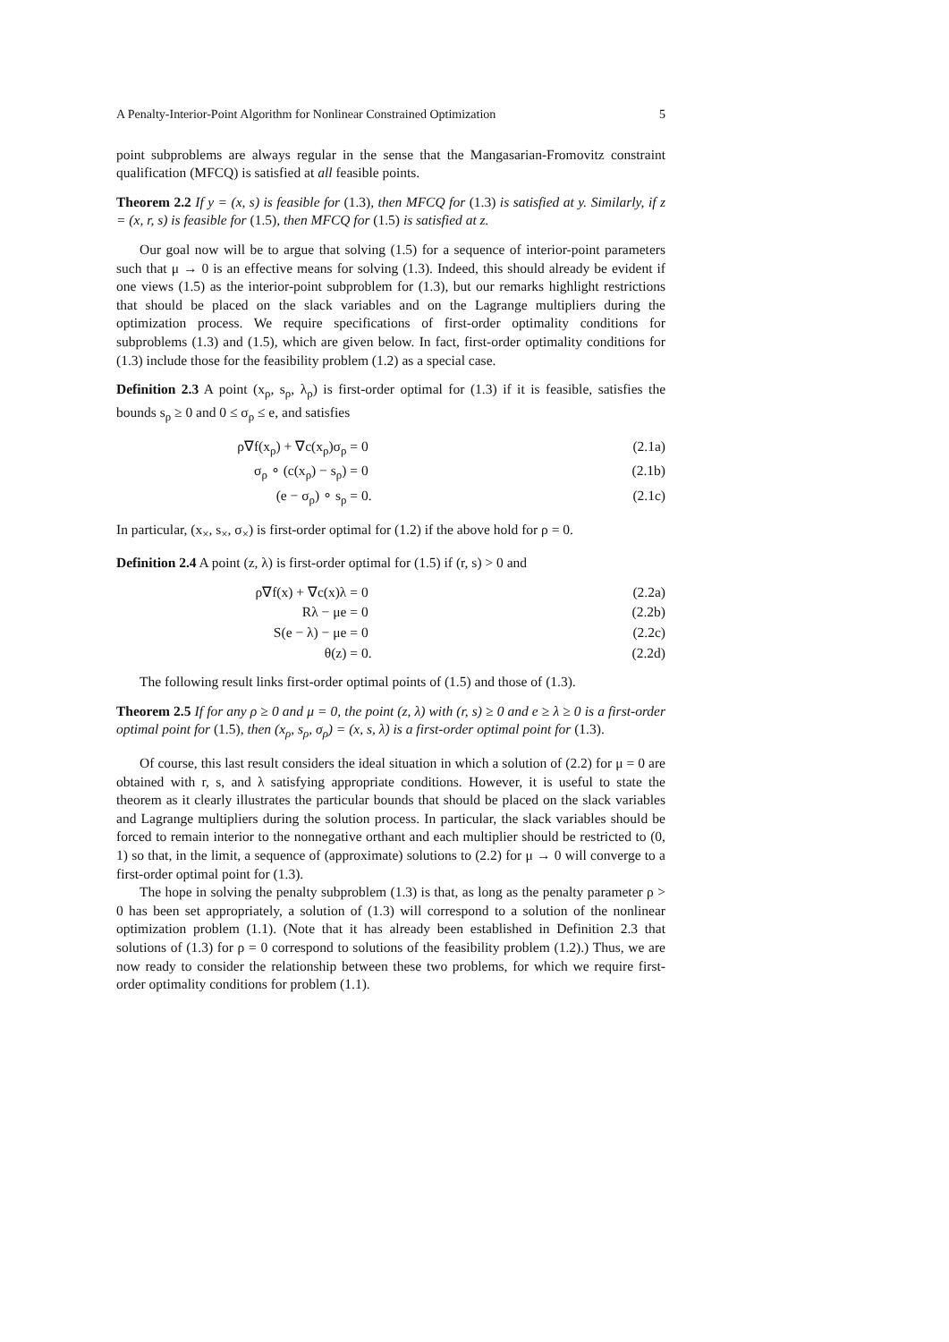A Penalty-Interior-Point Algorithm for Nonlinear Constrained Optimization 5
point subproblems are always regular in the sense that the Mangasarian-Fromovitz constraint qualification (MFCQ) is satisfied at all feasible points.
Theorem 2.2 If y = (x, s) is feasible for (1.3), then MFCQ for (1.3) is satisfied at y. Similarly, if z = (x, r, s) is feasible for (1.5), then MFCQ for (1.5) is satisfied at z.
Our goal now will be to argue that solving (1.5) for a sequence of interior-point parameters such that μ → 0 is an effective means for solving (1.3). Indeed, this should already be evident if one views (1.5) as the interior-point subproblem for (1.3), but our remarks highlight restrictions that should be placed on the slack variables and on the Lagrange multipliers during the optimization process. We require specifications of first-order optimality conditions for subproblems (1.3) and (1.5), which are given below. In fact, first-order optimality conditions for (1.3) include those for the feasibility problem (1.2) as a special case.
Definition 2.3 A point (x<sub>ρ</sub>, s<sub>ρ</sub>, λ<sub>ρ</sub>) is first-order optimal for (1.3) if it is feasible, satisfies the bounds s<sub>ρ</sub> ≥ 0 and 0 ≤ σ<sub>ρ</sub> ≤ e, and satisfies
ρ∇f(x<sub>ρ</sub>) + ∇c(x<sub>ρ</sub>)σ<sub>ρ</sub> = 0 (2.1a)
σ<sub>ρ</sub> ∘ (c(x<sub>ρ</sub>) − s<sub>ρ</sub>) = 0 (2.1b)
(e − σ<sub>ρ</sub>) ∘ s<sub>ρ</sub> = 0. (2.1c)
In particular, (x<sub>×</sub>, s<sub>×</sub>, σ<sub>×</sub>) is first-order optimal for (1.2) if the above hold for ρ = 0.
Definition 2.4 A point (z, λ) is first-order optimal for (1.5) if (r, s) > 0 and
ρ∇f(x) + ∇c(x)λ = 0 (2.2a)
Rλ − μe = 0 (2.2b)
S(e − λ) − μe = 0 (2.2c)
θ(z) = 0. (2.2d)
The following result links first-order optimal points of (1.5) and those of (1.3).
Theorem 2.5 If for any ρ ≥ 0 and μ = 0, the point (z, λ) with (r, s) ≥ 0 and e ≥ λ ≥ 0 is a first-order optimal point for (1.5), then (x<sub>ρ</sub>, s<sub>ρ</sub>, σ<sub>ρ</sub>) = (x, s, λ) is a first-order optimal point for (1.3).
Of course, this last result considers the ideal situation in which a solution of (2.2) for μ = 0 are obtained with r, s, and λ satisfying appropriate conditions. However, it is useful to state the theorem as it clearly illustrates the particular bounds that should be placed on the slack variables and Lagrange multipliers during the solution process. In particular, the slack variables should be forced to remain interior to the nonnegative orthant and each multiplier should be restricted to (0, 1) so that, in the limit, a sequence of (approximate) solutions to (2.2) for μ → 0 will converge to a first-order optimal point for (1.3).
The hope in solving the penalty subproblem (1.3) is that, as long as the penalty parameter ρ > 0 has been set appropriately, a solution of (1.3) will correspond to a solution of the nonlinear optimization problem (1.1). (Note that it has already been established in Definition 2.3 that solutions of (1.3) for ρ = 0 correspond to solutions of the feasibility problem (1.2).) Thus, we are now ready to consider the relationship between these two problems, for which we require first-order optimality conditions for problem (1.1).